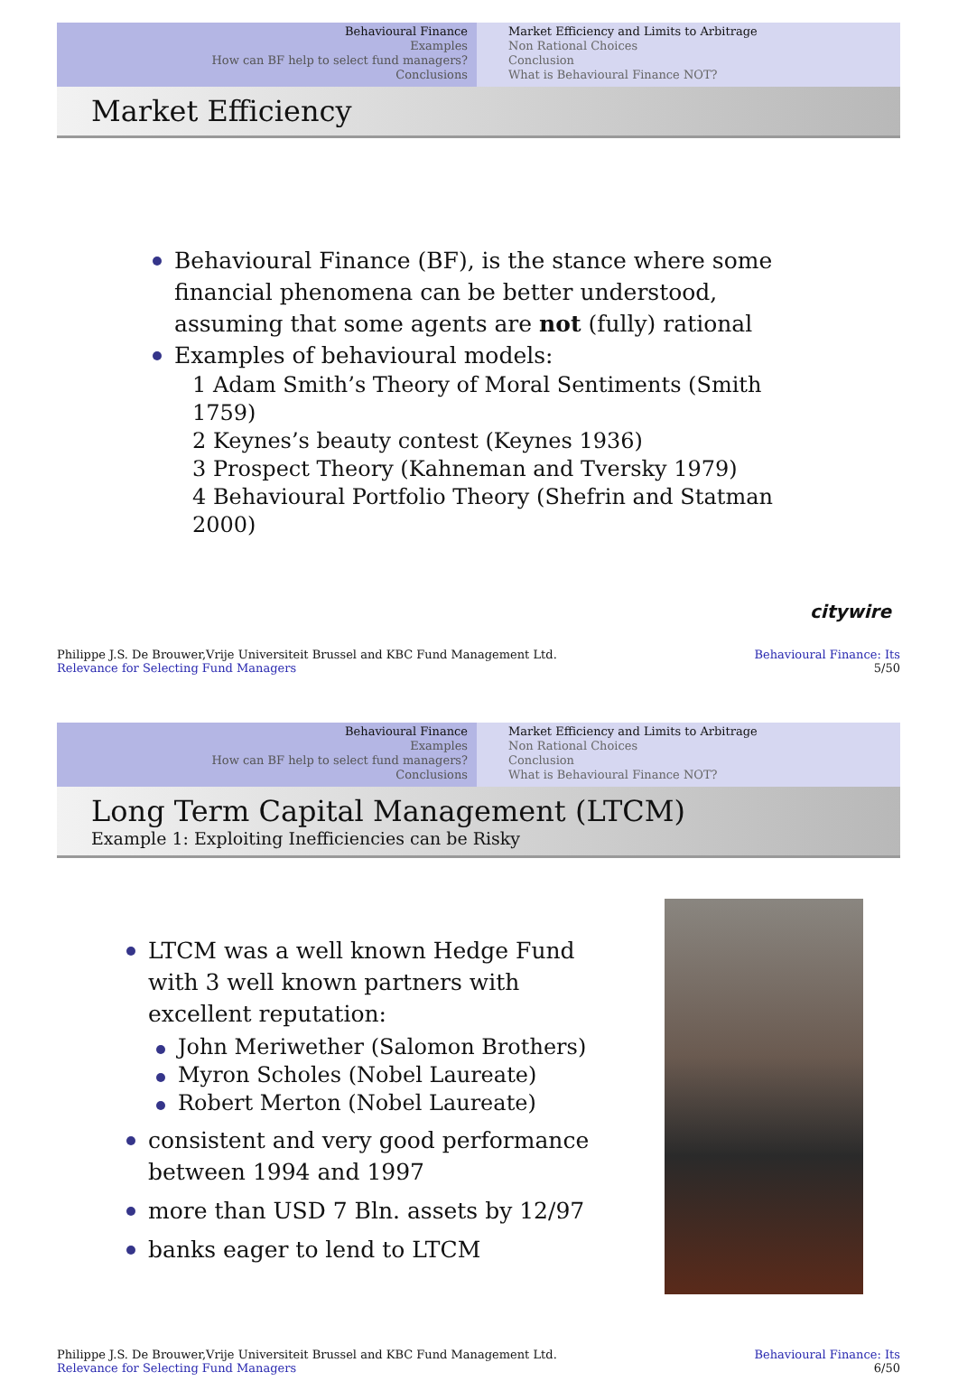Behavioural Finance
Examples
How can BF help to select fund managers?
Conclusions
Market Efficiency and Limits to Arbitrage
Non Rational Choices
Conclusion
What is Behavioural Finance NOT?
Market Efficiency
Behavioural Finance (BF), is the stance where some financial phenomena can be better understood, assuming that some agents are not (fully) rational
Examples of behavioural models:
1 Adam Smith’s Theory of Moral Sentiments (Smith 1759)
2 Keynes’s beauty contest (Keynes 1936)
3 Prospect Theory (Kahneman and Tversky 1979)
4 Behavioural Portfolio Theory (Shefrin and Statman 2000)
citywire
Philippe J.S. De Brouwer,Vrije Universiteit Brussel and KBC Fund Management Ltd.
Relevance for Selecting Fund Managers
Behavioural Finance: Its
5/50
Behavioural Finance
Examples
How can BF help to select fund managers?
Conclusions
Market Efficiency and Limits to Arbitrage
Non Rational Choices
Conclusion
What is Behavioural Finance NOT?
Long Term Capital Management (LTCM)
Example 1: Exploiting Inefficiencies can be Risky
LTCM was a well known Hedge Fund with 3 well known partners with excellent reputation:
John Meriwether (Salomon Brothers)
Myron Scholes (Nobel Laureate)
Robert Merton (Nobel Laureate)
consistent and very good performance between 1994 and 1997
more than USD 7 Bln. assets by 12/97
banks eager to lend to LTCM
Philippe J.S. De Brouwer,Vrije Universiteit Brussel and KBC Fund Management Ltd.
Relevance for Selecting Fund Managers
Behavioural Finance: Its
6/50